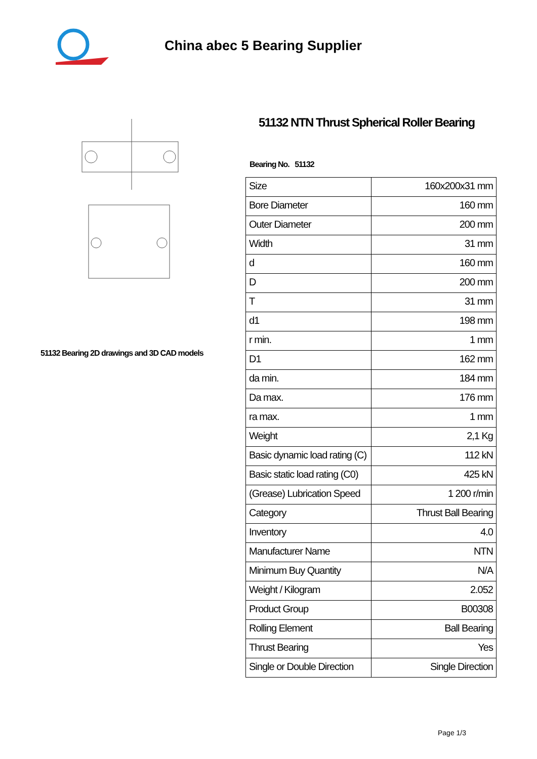China abec 5 Bearing Supplier
51132 Bearing 2D drawings and 3D CAD models
51132 NTN Thrust Spherical Roller Bearing
Bearing No. 51132
| Size | 160x200x31 mm |
| Bore Diameter | 160 mm |
| Outer Diameter | 200 mm |
| Width | 31 mm |
| d | 160 mm |
| D | 200 mm |
| T | 31 mm |
| d1 | 198 mm |
| r min. | 1 mm |
| D1 | 162 mm |
| da min. | 184 mm |
| Da max. | 176 mm |
| ra max. | 1 mm |
| Weight | 2,1 Kg |
| Basic dynamic load rating (C) | 112 kN |
| Basic static load rating (C0) | 425 kN |
| (Grease) Lubrication Speed | 1 200 r/min |
| Category | Thrust Ball Bearing |
| Inventory | 4.0 |
| Manufacturer Name | NTN |
| Minimum Buy Quantity | N/A |
| Weight / Kilogram | 2.052 |
| Product Group | B00308 |
| Rolling Element | Ball Bearing |
| Thrust Bearing | Yes |
| Single or Double Direction | Single Direction |
Page 1/3